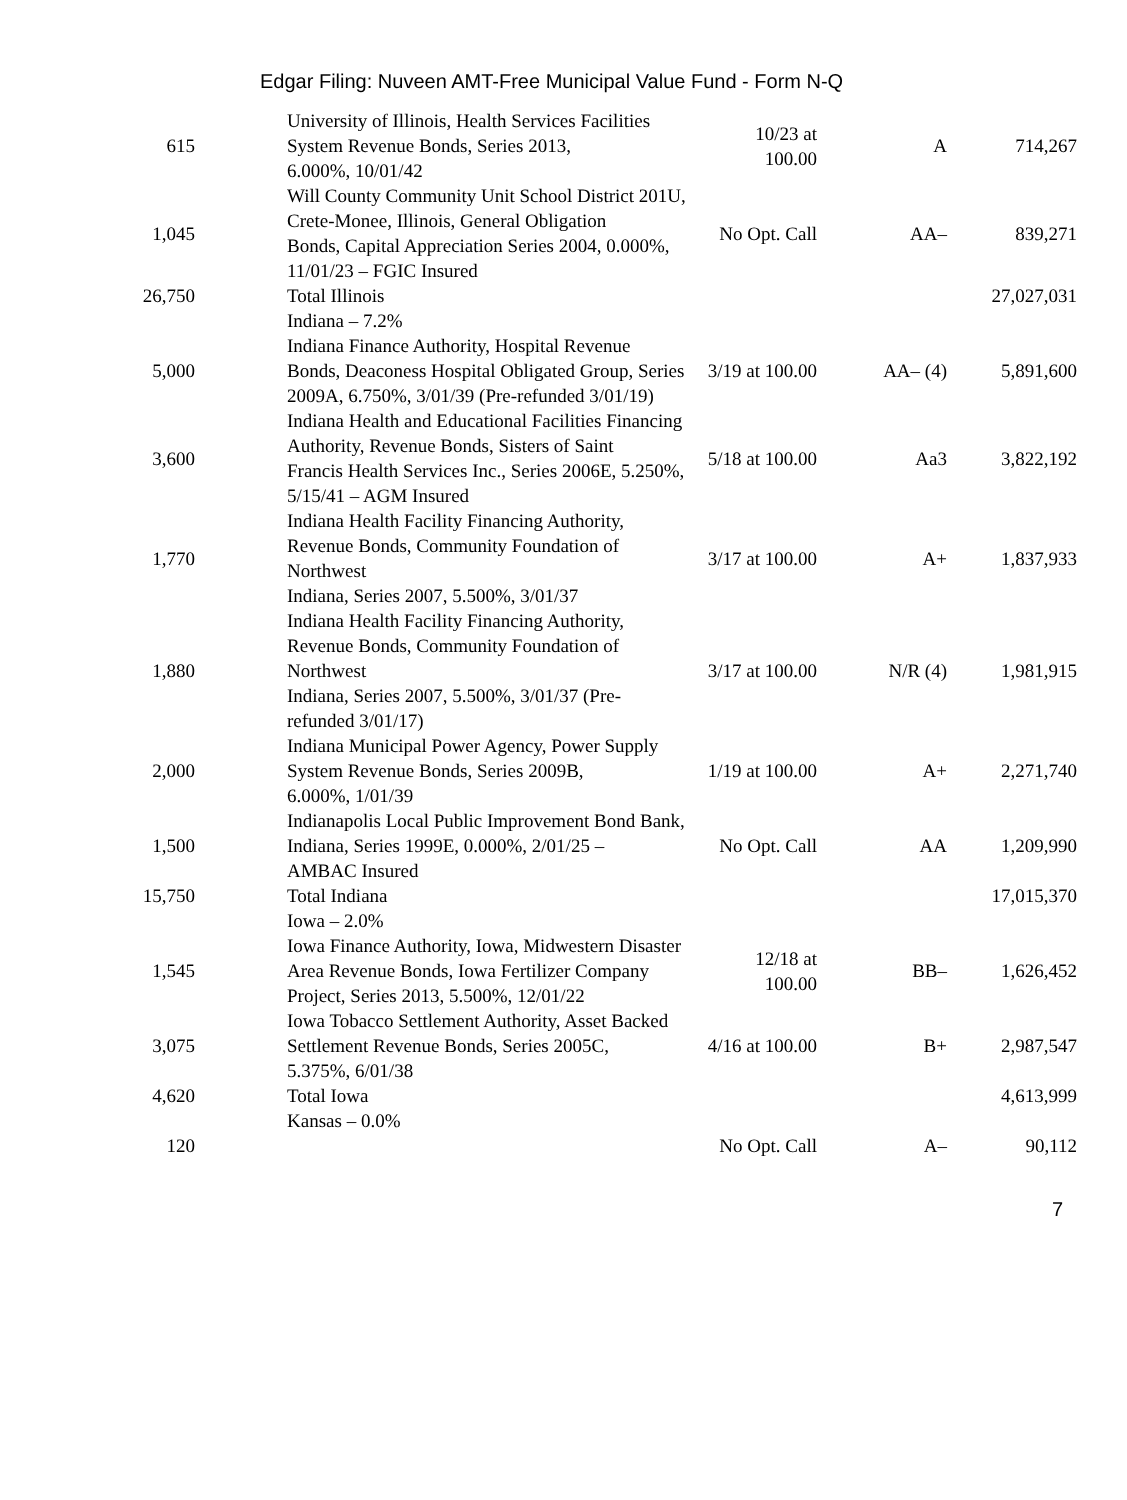Edgar Filing: Nuveen AMT-Free Municipal Value Fund - Form N-Q
| 615 | University of Illinois, Health Services Facilities System Revenue Bonds, Series 2013, 6.000%, 10/01/42 | 10/23 at 100.00 | A | 714,267 |
| 1,045 | Will County Community Unit School District 201U, Crete-Monee, Illinois, General Obligation Bonds, Capital Appreciation Series 2004, 0.000%, 11/01/23 – FGIC Insured | No Opt. Call | AA– | 839,271 |
| 26,750 | Total Illinois | | | 27,027,031 |
| | Indiana – 7.2% | | | |
| 5,000 | Indiana Finance Authority, Hospital Revenue Bonds, Deaconess Hospital Obligated Group, Series 2009A, 6.750%, 3/01/39 (Pre-refunded 3/01/19) | 3/19 at 100.00 | AA– (4) | 5,891,600 |
| 3,600 | Indiana Health and Educational Facilities Financing Authority, Revenue Bonds, Sisters of Saint Francis Health Services Inc., Series 2006E, 5.250%, 5/15/41 – AGM Insured | 5/18 at 100.00 | Aa3 | 3,822,192 |
| 1,770 | Indiana Health Facility Financing Authority, Revenue Bonds, Community Foundation of Northwest Indiana, Series 2007, 5.500%, 3/01/37 | 3/17 at 100.00 | A+ | 1,837,933 |
| 1,880 | Indiana Health Facility Financing Authority, Revenue Bonds, Community Foundation of Northwest Indiana, Series 2007, 5.500%, 3/01/37 (Pre-refunded 3/01/17) | 3/17 at 100.00 | N/R (4) | 1,981,915 |
| 2,000 | Indiana Municipal Power Agency, Power Supply System Revenue Bonds, Series 2009B, 6.000%, 1/01/39 | 1/19 at 100.00 | A+ | 2,271,740 |
| 1,500 | Indianapolis Local Public Improvement Bond Bank, Indiana, Series 1999E, 0.000%, 2/01/25 – AMBAC Insured | No Opt. Call | AA | 1,209,990 |
| 15,750 | Total Indiana | | | 17,015,370 |
| | Iowa – 2.0% | | | |
| 1,545 | Iowa Finance Authority, Iowa, Midwestern Disaster Area Revenue Bonds, Iowa Fertilizer Company Project, Series 2013, 5.500%, 12/01/22 | 12/18 at 100.00 | BB– | 1,626,452 |
| 3,075 | Iowa Tobacco Settlement Authority, Asset Backed Settlement Revenue Bonds, Series 2005C, 5.375%, 6/01/38 | 4/16 at 100.00 | B+ | 2,987,547 |
| 4,620 | Total Iowa | | | 4,613,999 |
| | Kansas – 0.0% | | | |
| 120 | | No Opt. Call | A– | 90,112 |
7